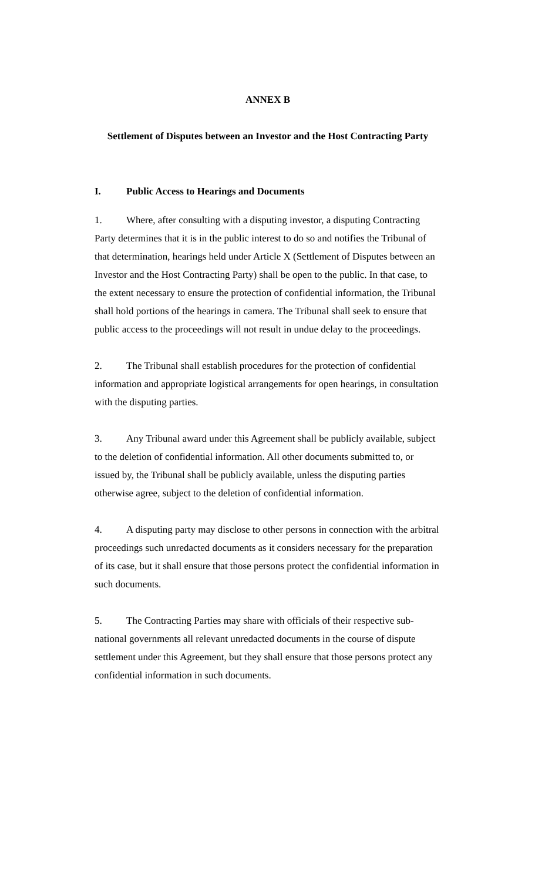ANNEX B
Settlement of Disputes between an Investor and the Host Contracting Party
I. Public Access to Hearings and Documents
1. Where, after consulting with a disputing investor, a disputing Contracting Party determines that it is in the public interest to do so and notifies the Tribunal of that determination, hearings held under Article X (Settlement of Disputes between an Investor and the Host Contracting Party) shall be open to the public. In that case, to the extent necessary to ensure the protection of confidential information, the Tribunal shall hold portions of the hearings in camera. The Tribunal shall seek to ensure that public access to the proceedings will not result in undue delay to the proceedings.
2. The Tribunal shall establish procedures for the protection of confidential information and appropriate logistical arrangements for open hearings, in consultation with the disputing parties.
3. Any Tribunal award under this Agreement shall be publicly available, subject to the deletion of confidential information. All other documents submitted to, or issued by, the Tribunal shall be publicly available, unless the disputing parties otherwise agree, subject to the deletion of confidential information.
4. A disputing party may disclose to other persons in connection with the arbitral proceedings such unredacted documents as it considers necessary for the preparation of its case, but it shall ensure that those persons protect the confidential information in such documents.
5. The Contracting Parties may share with officials of their respective sub-national governments all relevant unredacted documents in the course of dispute settlement under this Agreement, but they shall ensure that those persons protect any confidential information in such documents.